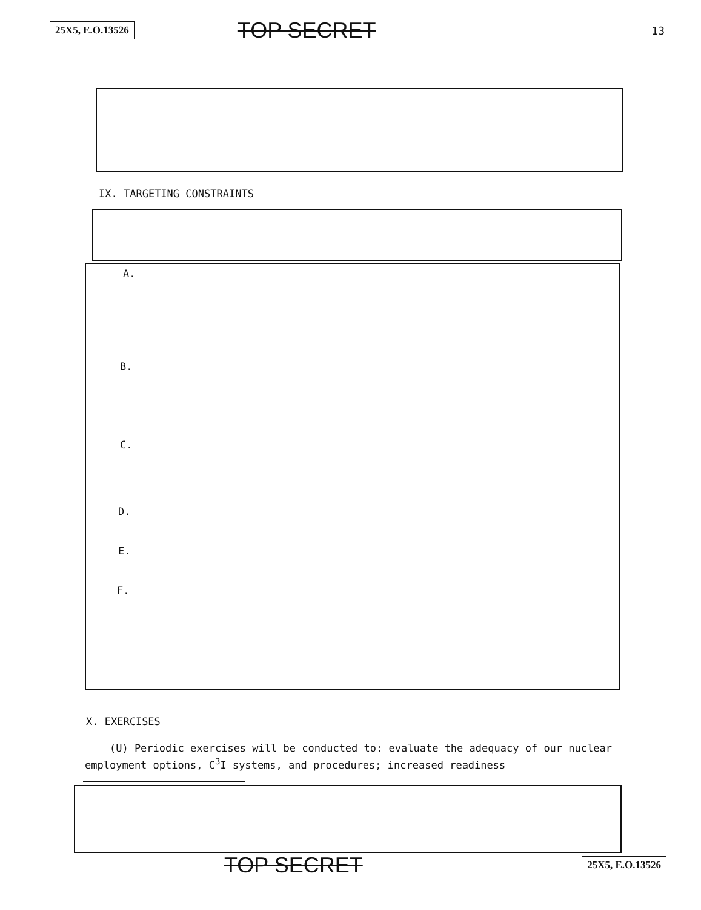25X5, E.O.13526 TOP SECRET 13
IX. TARGETING CONSTRAINTS
A.
B.
C.
D.
E.
F.
X. EXERCISES
(U) Periodic exercises will be conducted to: evaluate the adequacy of our nuclear employment options, C<sup>3</sup>I systems, and procedures; increased readiness
TOP SECRET 25X5, E.O.13526